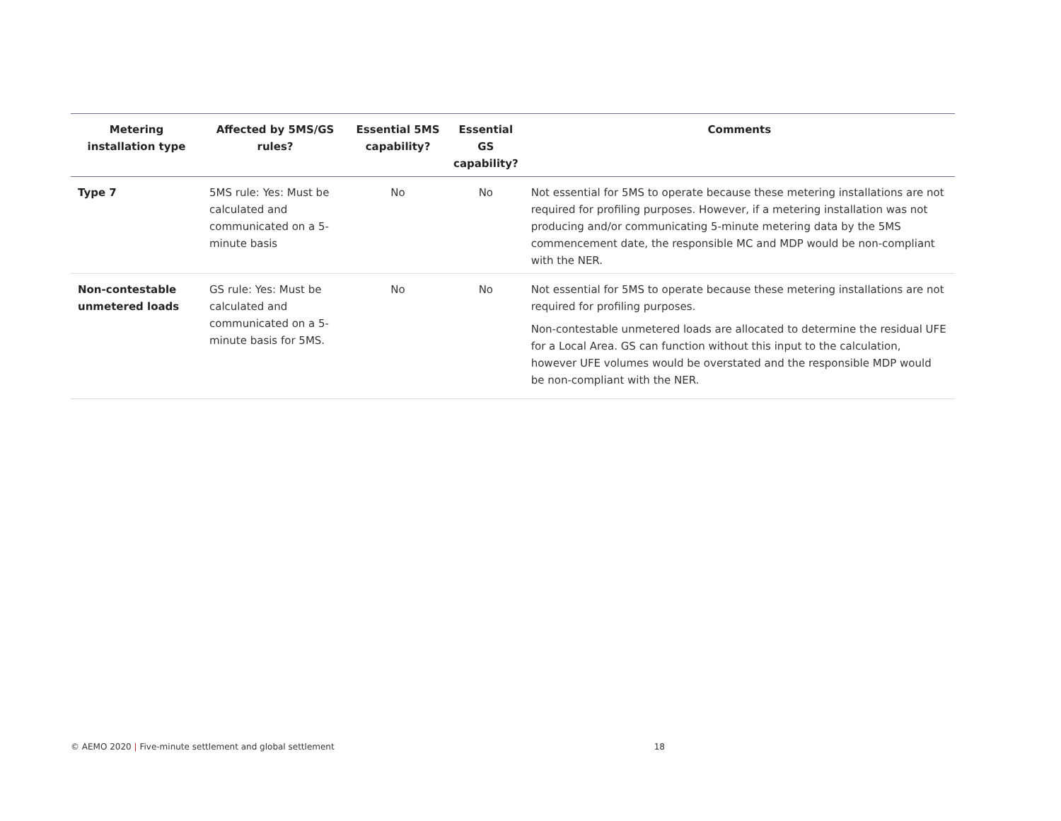| Metering installation type | Affected by 5MS/GS rules? | Essential 5MS capability? | Essential GS capability? | Comments |
| --- | --- | --- | --- | --- |
| Type 7 | 5MS rule: Yes: Must be calculated and communicated on a 5-minute basis | No | No | Not essential for 5MS to operate because these metering installations are not required for profiling purposes. However, if a metering installation was not producing and/or communicating 5-minute metering data by the 5MS commencement date, the responsible MC and MDP would be non-compliant with the NER. |
| Non-contestable unmetered loads | GS rule: Yes: Must be calculated and communicated on a 5-minute basis for 5MS. | No | No | Not essential for 5MS to operate because these metering installations are not required for profiling purposes. Non-contestable unmetered loads are allocated to determine the residual UFE for a Local Area. GS can function without this input to the calculation, however UFE volumes would be overstated and the responsible MDP would be non-compliant with the NER. |
© AEMO 2020 | Five-minute settlement and global settlement 18